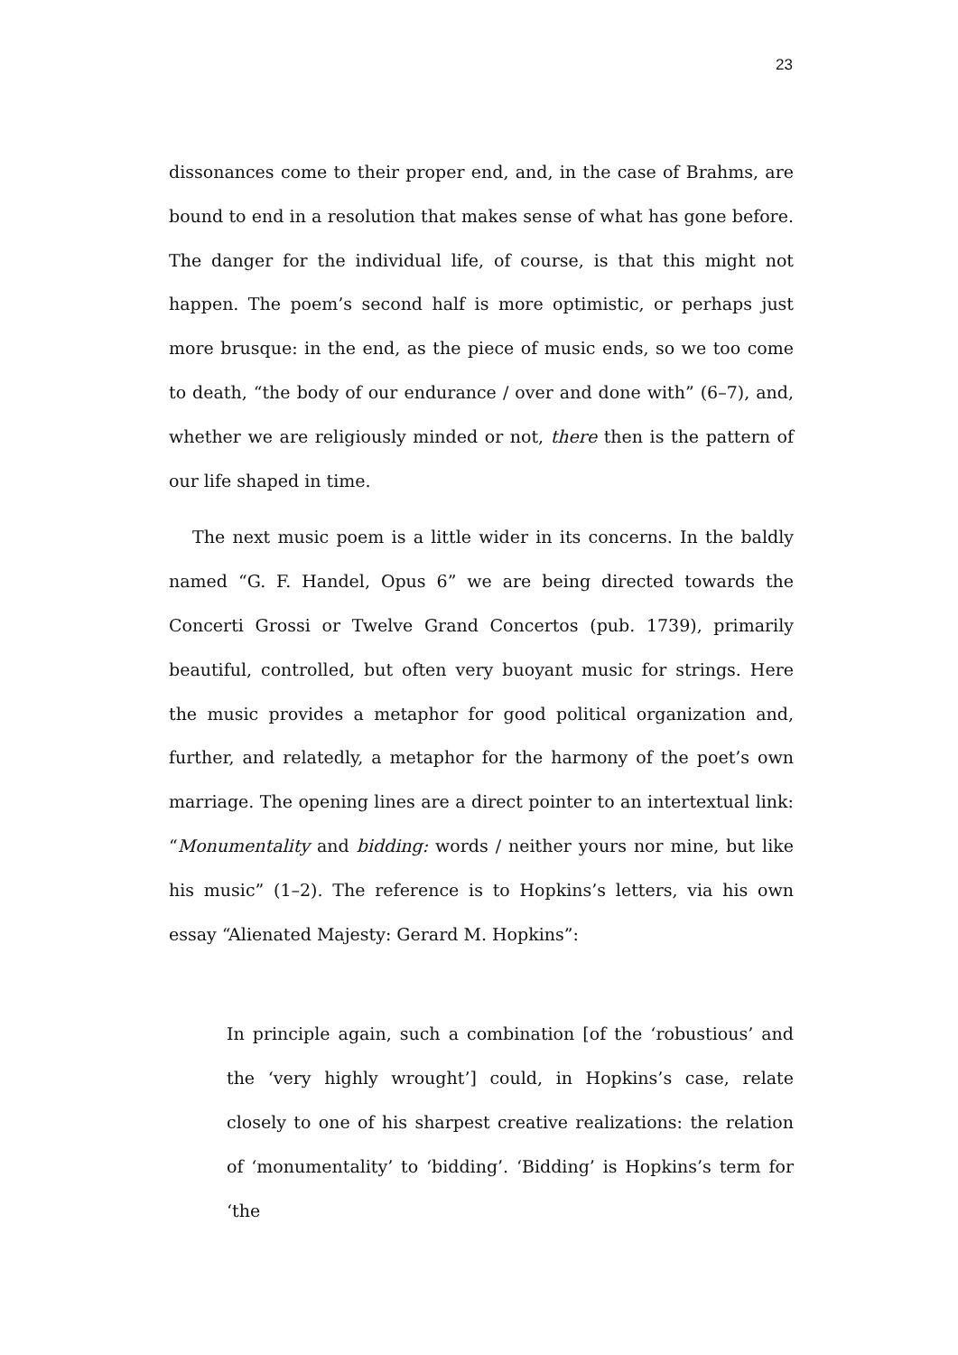23
dissonances come to their proper end, and, in the case of Brahms, are bound to end in a resolution that makes sense of what has gone before. The danger for the individual life, of course, is that this might not happen. The poem’s second half is more optimistic, or perhaps just more brusque: in the end, as the piece of music ends, so we too come to death, “the body of our endurance / over and done with” (6–7), and, whether we are religiously minded or not, there then is the pattern of our life shaped in time.
The next music poem is a little wider in its concerns. In the baldly named “G. F. Handel, Opus 6” we are being directed towards the Concerti Grossi or Twelve Grand Concertos (pub. 1739), primarily beautiful, controlled, but often very buoyant music for strings. Here the music provides a metaphor for good political organization and, further, and relatedly, a metaphor for the harmony of the poet’s own marriage. The opening lines are a direct pointer to an intertextual link: “Monumentality and bidding: words / neither yours nor mine, but like his music” (1–2). The reference is to Hopkins’s letters, via his own essay “Alienated Majesty: Gerard M. Hopkins”:
In principle again, such a combination [of the ‘robustious’ and the ‘very highly wrought’] could, in Hopkins’s case, relate closely to one of his sharpest creative realizations: the relation of ‘monumentality’ to ‘bidding’. ‘Bidding’ is Hopkins’s term for ‘the